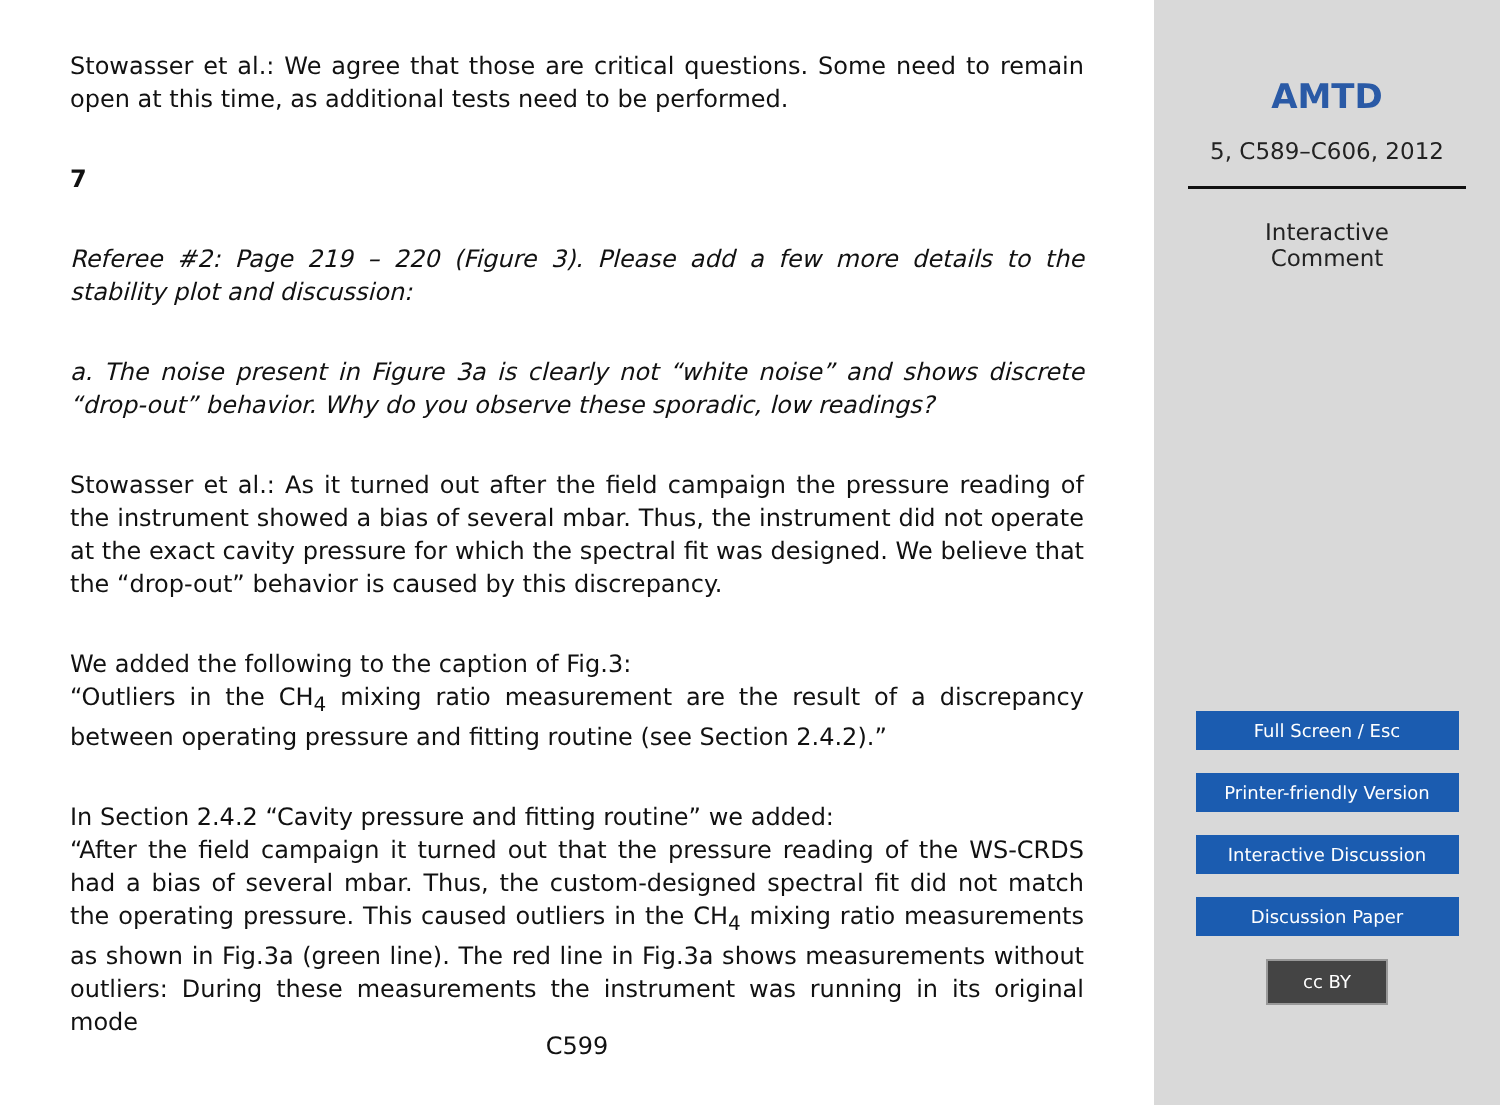Stowasser et al.: We agree that those are critical questions. Some need to remain open at this time, as additional tests need to be performed.
7
Referee #2: Page 219 – 220 (Figure 3). Please add a few more details to the stability plot and discussion:
a. The noise present in Figure 3a is clearly not “white noise” and shows discrete “drop-out” behavior. Why do you observe these sporadic, low readings?
Stowasser et al.: As it turned out after the field campaign the pressure reading of the instrument showed a bias of several mbar. Thus, the instrument did not operate at the exact cavity pressure for which the spectral fit was designed. We believe that the “drop-out” behavior is caused by this discrepancy.
We added the following to the caption of Fig.3:
“Outliers in the CH<sub>4</sub> mixing ratio measurement are the result of a discrepancy between operating pressure and fitting routine (see Section 2.4.2).”
In Section 2.4.2 “Cavity pressure and fitting routine” we added:
“After the field campaign it turned out that the pressure reading of the WS-CRDS had a bias of several mbar. Thus, the custom-designed spectral fit did not match the operating pressure. This caused outliers in the CH<sub>4</sub> mixing ratio measurements as shown in Fig.3a (green line). The red line in Fig.3a shows measurements without outliers: During these measurements the instrument was running in its original mode
C599
AMTD
5, C589–C606, 2012
Interactive
Comment
Full Screen / Esc
Printer-friendly Version
Interactive Discussion
Discussion Paper
cc BY